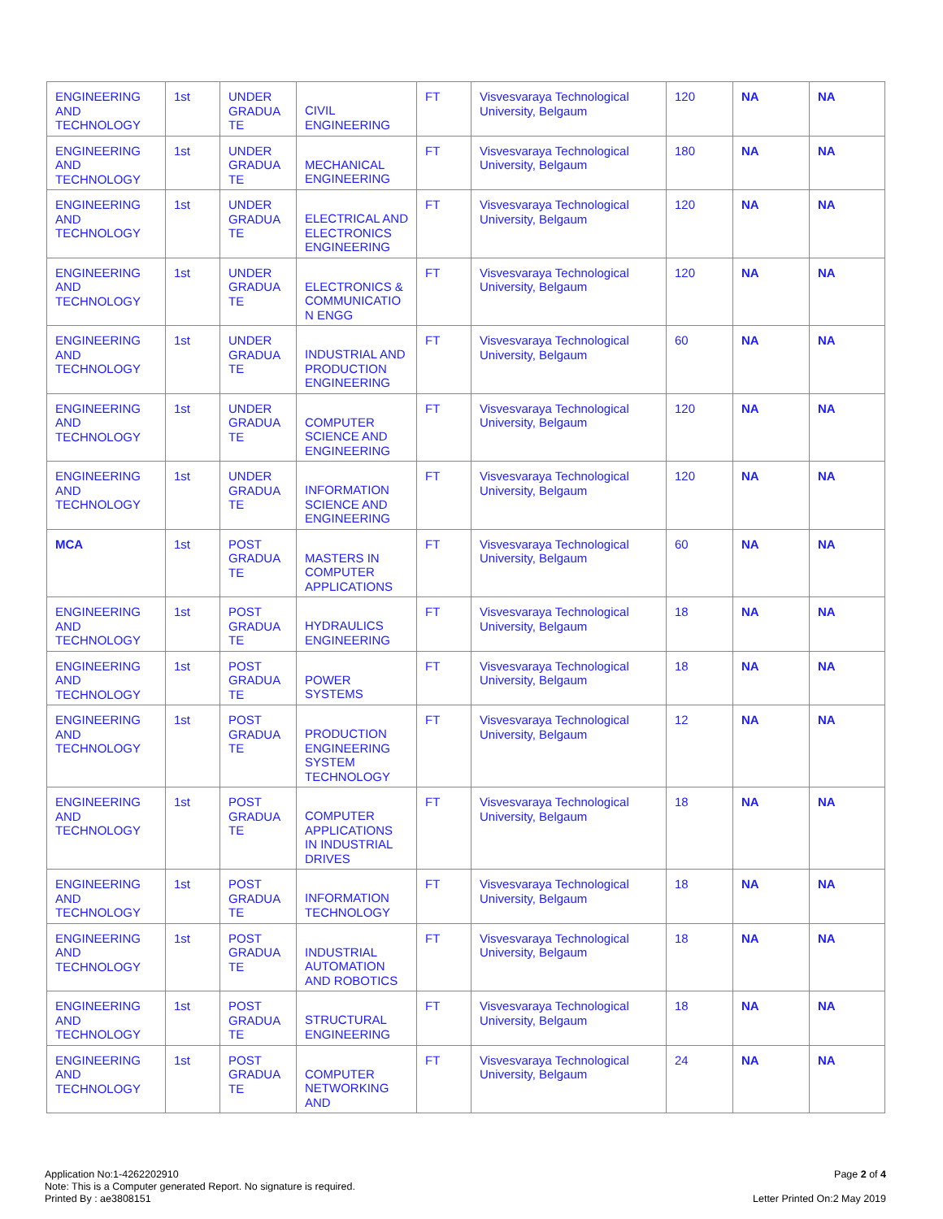| ENGINEERING AND TECHNOLOGY | 1st | UNDER GRADUA TE | CIVIL ENGINEERING | FT | Visvesvaraya Technological University, Belgaum | 120 | NA | NA |
| ENGINEERING AND TECHNOLOGY | 1st | UNDER GRADUA TE | MECHANICAL ENGINEERING | FT | Visvesvaraya Technological University, Belgaum | 180 | NA | NA |
| ENGINEERING AND TECHNOLOGY | 1st | UNDER GRADUA TE | ELECTRICAL AND ELECTRONICS ENGINEERING | FT | Visvesvaraya Technological University, Belgaum | 120 | NA | NA |
| ENGINEERING AND TECHNOLOGY | 1st | UNDER GRADUA TE | ELECTRONICS & COMMUNICATIO N ENGG | FT | Visvesvaraya Technological University, Belgaum | 120 | NA | NA |
| ENGINEERING AND TECHNOLOGY | 1st | UNDER GRADUA TE | INDUSTRIAL AND PRODUCTION ENGINEERING | FT | Visvesvaraya Technological University, Belgaum | 60 | NA | NA |
| ENGINEERING AND TECHNOLOGY | 1st | UNDER GRADUA TE | COMPUTER SCIENCE AND ENGINEERING | FT | Visvesvaraya Technological University, Belgaum | 120 | NA | NA |
| ENGINEERING AND TECHNOLOGY | 1st | UNDER GRADUA TE | INFORMATION SCIENCE AND ENGINEERING | FT | Visvesvaraya Technological University, Belgaum | 120 | NA | NA |
| MCA | 1st | POST GRADUA TE | MASTERS IN COMPUTER APPLICATIONS | FT | Visvesvaraya Technological University, Belgaum | 60 | NA | NA |
| ENGINEERING AND TECHNOLOGY | 1st | POST GRADUA TE | HYDRAULICS ENGINEERING | FT | Visvesvaraya Technological University, Belgaum | 18 | NA | NA |
| ENGINEERING AND TECHNOLOGY | 1st | POST GRADUA TE | POWER SYSTEMS | FT | Visvesvaraya Technological University, Belgaum | 18 | NA | NA |
| ENGINEERING AND TECHNOLOGY | 1st | POST GRADUA TE | PRODUCTION ENGINEERING SYSTEM TECHNOLOGY | FT | Visvesvaraya Technological University, Belgaum | 12 | NA | NA |
| ENGINEERING AND TECHNOLOGY | 1st | POST GRADUA TE | COMPUTER APPLICATIONS IN INDUSTRIAL DRIVES | FT | Visvesvaraya Technological University, Belgaum | 18 | NA | NA |
| ENGINEERING AND TECHNOLOGY | 1st | POST GRADUA TE | INFORMATION TECHNOLOGY | FT | Visvesvaraya Technological University, Belgaum | 18 | NA | NA |
| ENGINEERING AND TECHNOLOGY | 1st | POST GRADUA TE | INDUSTRIAL AUTOMATION AND ROBOTICS | FT | Visvesvaraya Technological University, Belgaum | 18 | NA | NA |
| ENGINEERING AND TECHNOLOGY | 1st | POST GRADUA TE | STRUCTURAL ENGINEERING | FT | Visvesvaraya Technological University, Belgaum | 18 | NA | NA |
| ENGINEERING AND TECHNOLOGY | 1st | POST GRADUA TE | COMPUTER NETWORKING AND | FT | Visvesvaraya Technological University, Belgaum | 24 | NA | NA |
Application No:1-4262202910
Note: This is a Computer generated Report. No signature is required.
Printed By : ae3808151
Page 2 of 4
Letter Printed On:2 May 2019